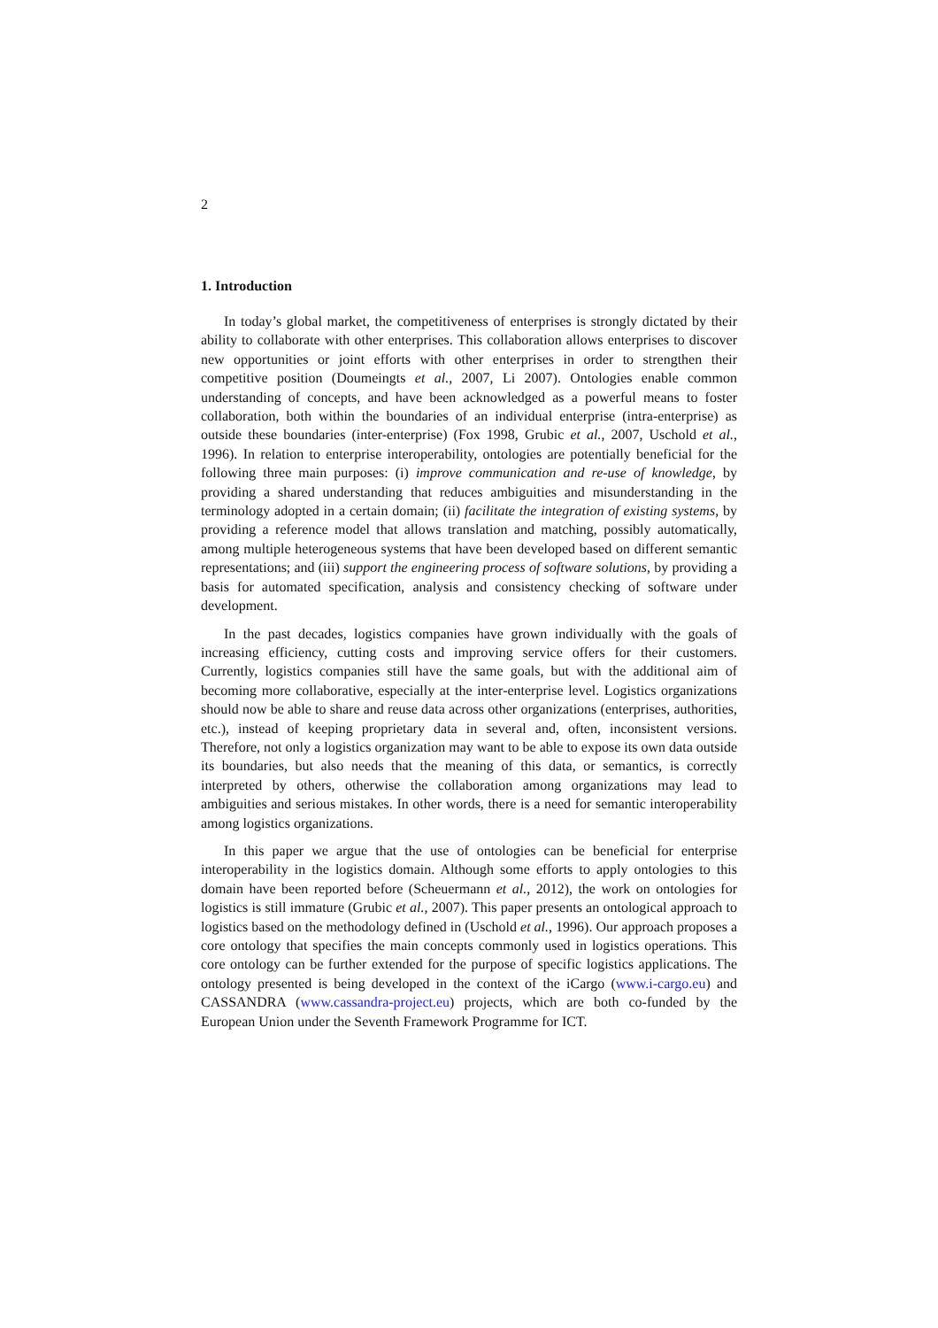2
1. Introduction
In today’s global market, the competitiveness of enterprises is strongly dictated by their ability to collaborate with other enterprises. This collaboration allows enterprises to discover new opportunities or joint efforts with other enterprises in order to strengthen their competitive position (Doumeingts et al., 2007, Li 2007). Ontologies enable common understanding of concepts, and have been acknowledged as a powerful means to foster collaboration, both within the boundaries of an individual enterprise (intra-enterprise) as outside these boundaries (inter-enterprise) (Fox 1998, Grubic et al., 2007, Uschold et al., 1996). In relation to enterprise interoperability, ontologies are potentially beneficial for the following three main purposes: (i) improve communication and re-use of knowledge, by providing a shared understanding that reduces ambiguities and misunderstanding in the terminology adopted in a certain domain; (ii) facilitate the integration of existing systems, by providing a reference model that allows translation and matching, possibly automatically, among multiple heterogeneous systems that have been developed based on different semantic representations; and (iii) support the engineering process of software solutions, by providing a basis for automated specification, analysis and consistency checking of software under development.
In the past decades, logistics companies have grown individually with the goals of increasing efficiency, cutting costs and improving service offers for their customers. Currently, logistics companies still have the same goals, but with the additional aim of becoming more collaborative, especially at the inter-enterprise level. Logistics organizations should now be able to share and reuse data across other organizations (enterprises, authorities, etc.), instead of keeping proprietary data in several and, often, inconsistent versions. Therefore, not only a logistics organization may want to be able to expose its own data outside its boundaries, but also needs that the meaning of this data, or semantics, is correctly interpreted by others, otherwise the collaboration among organizations may lead to ambiguities and serious mistakes. In other words, there is a need for semantic interoperability among logistics organizations.
In this paper we argue that the use of ontologies can be beneficial for enterprise interoperability in the logistics domain. Although some efforts to apply ontologies to this domain have been reported before (Scheuermann et al., 2012), the work on ontologies for logistics is still immature (Grubic et al., 2007). This paper presents an ontological approach to logistics based on the methodology defined in (Uschold et al., 1996). Our approach proposes a core ontology that specifies the main concepts commonly used in logistics operations. This core ontology can be further extended for the purpose of specific logistics applications. The ontology presented is being developed in the context of the iCargo (www.i-cargo.eu) and CASSANDRA (www.cassandra-project.eu) projects, which are both co-funded by the European Union under the Seventh Framework Programme for ICT.